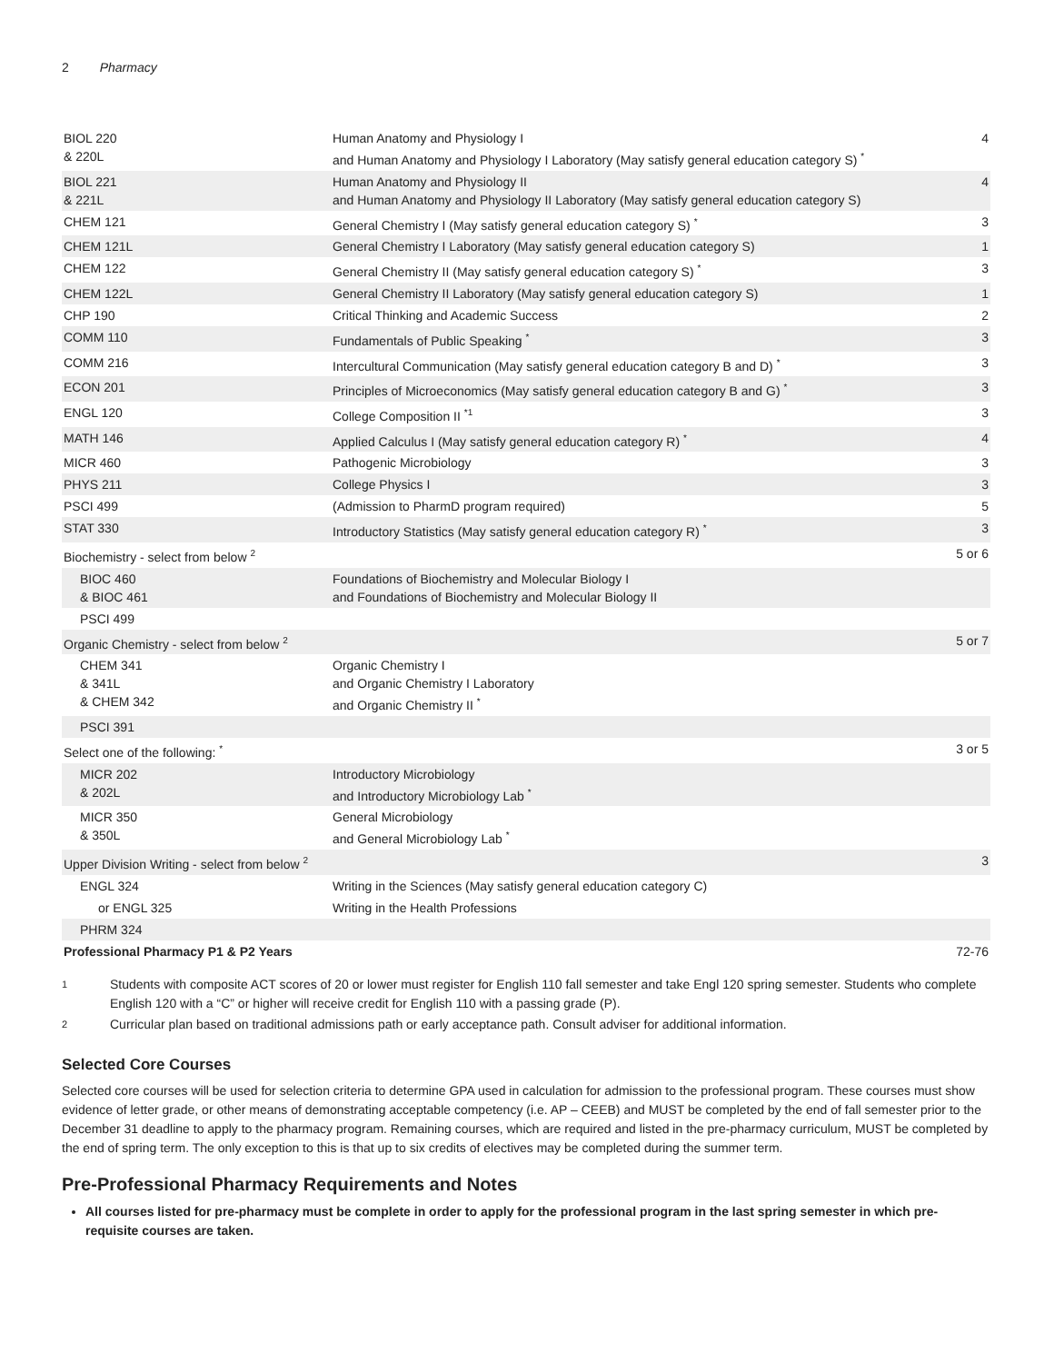2 Pharmacy
| BIOL 220 & 220L | Human Anatomy and Physiology I and Human Anatomy and Physiology I Laboratory (May satisfy general education category S) <sup>*</sup> | 4 |
| BIOL 221 & 221L | Human Anatomy and Physiology II and Human Anatomy and Physiology II Laboratory (May satisfy general education category S) | 4 |
| CHEM 121 | General Chemistry I (May satisfy general education category S) <sup>*</sup> | 3 |
| CHEM 121L | General Chemistry I Laboratory (May satisfy general education category S) | 1 |
| CHEM 122 | General Chemistry II (May satisfy general education category S) <sup>*</sup> | 3 |
| CHEM 122L | General Chemistry II Laboratory (May satisfy general education category S) | 1 |
| CHP 190 | Critical Thinking and Academic Success | 2 |
| COMM 110 | Fundamentals of Public Speaking <sup>*</sup> | 3 |
| COMM 216 | Intercultural Communication (May satisfy general education category B and D) <sup>*</sup> | 3 |
| ECON 201 | Principles of Microeconomics (May satisfy general education category B and G) <sup>*</sup> | 3 |
| ENGL 120 | College Composition II <sup>*1</sup> | 3 |
| MATH 146 | Applied Calculus I (May satisfy general education category R) <sup>*</sup> | 4 |
| MICR 460 | Pathogenic Microbiology | 3 |
| PHYS 211 | College Physics I | 3 |
| PSCI 499 | (Admission to PharmD program required) | 5 |
| STAT 330 | Introductory Statistics (May satisfy general education category R) <sup>*</sup> | 3 |
| Biochemistry - select from below <sup>2</sup> | | 5 or 6 |
| BIOC 460 & BIOC 461 | Foundations of Biochemistry and Molecular Biology I and Foundations of Biochemistry and Molecular Biology II | |
| PSCI 499 | | |
| Organic Chemistry - select from below <sup>2</sup> | | 5 or 7 |
| CHEM 341 & 341L & CHEM 342 | Organic Chemistry I and Organic Chemistry I Laboratory and Organic Chemistry II <sup>*</sup> | |
| PSCI 391 | | |
| Select one of the following: <sup>*</sup> | | 3 or 5 |
| MICR 202 & 202L | Introductory Microbiology and Introductory Microbiology Lab <sup>*</sup> | |
| MICR 350 & 350L | General Microbiology and General Microbiology Lab <sup>*</sup> | |
| Upper Division Writing - select from below <sup>2</sup> | | 3 |
| ENGL 324 | Writing in the Sciences (May satisfy general education category C) | |
| or ENGL 325 | Writing in the Health Professions | |
| PHRM 324 | | |
| Professional Pharmacy P1 & P2 Years | | 72-76 |
1
Students with composite ACT scores of 20 or lower must register for English 110 fall semester and take Engl 120 spring semester. Students who complete English 120 with a “C” or higher will receive credit for English 110 with a passing grade (P).
2
Curricular plan based on traditional admissions path or early acceptance path. Consult adviser for additional information.
Selected Core Courses
Selected core courses will be used for selection criteria to determine GPA used in calculation for admission to the professional program. These courses must show evidence of letter grade, or other means of demonstrating acceptable competency (i.e. AP – CEEB) and MUST be completed by the end of fall semester prior to the December 31 deadline to apply to the pharmacy program. Remaining courses, which are required and listed in the pre-pharmacy curriculum, MUST be completed by the end of spring term. The only exception to this is that up to six credits of electives may be completed during the summer term.
Pre-Professional Pharmacy Requirements and Notes
All courses listed for pre-pharmacy must be complete in order to apply for the professional program in the last spring semester in which pre-requisite courses are taken.